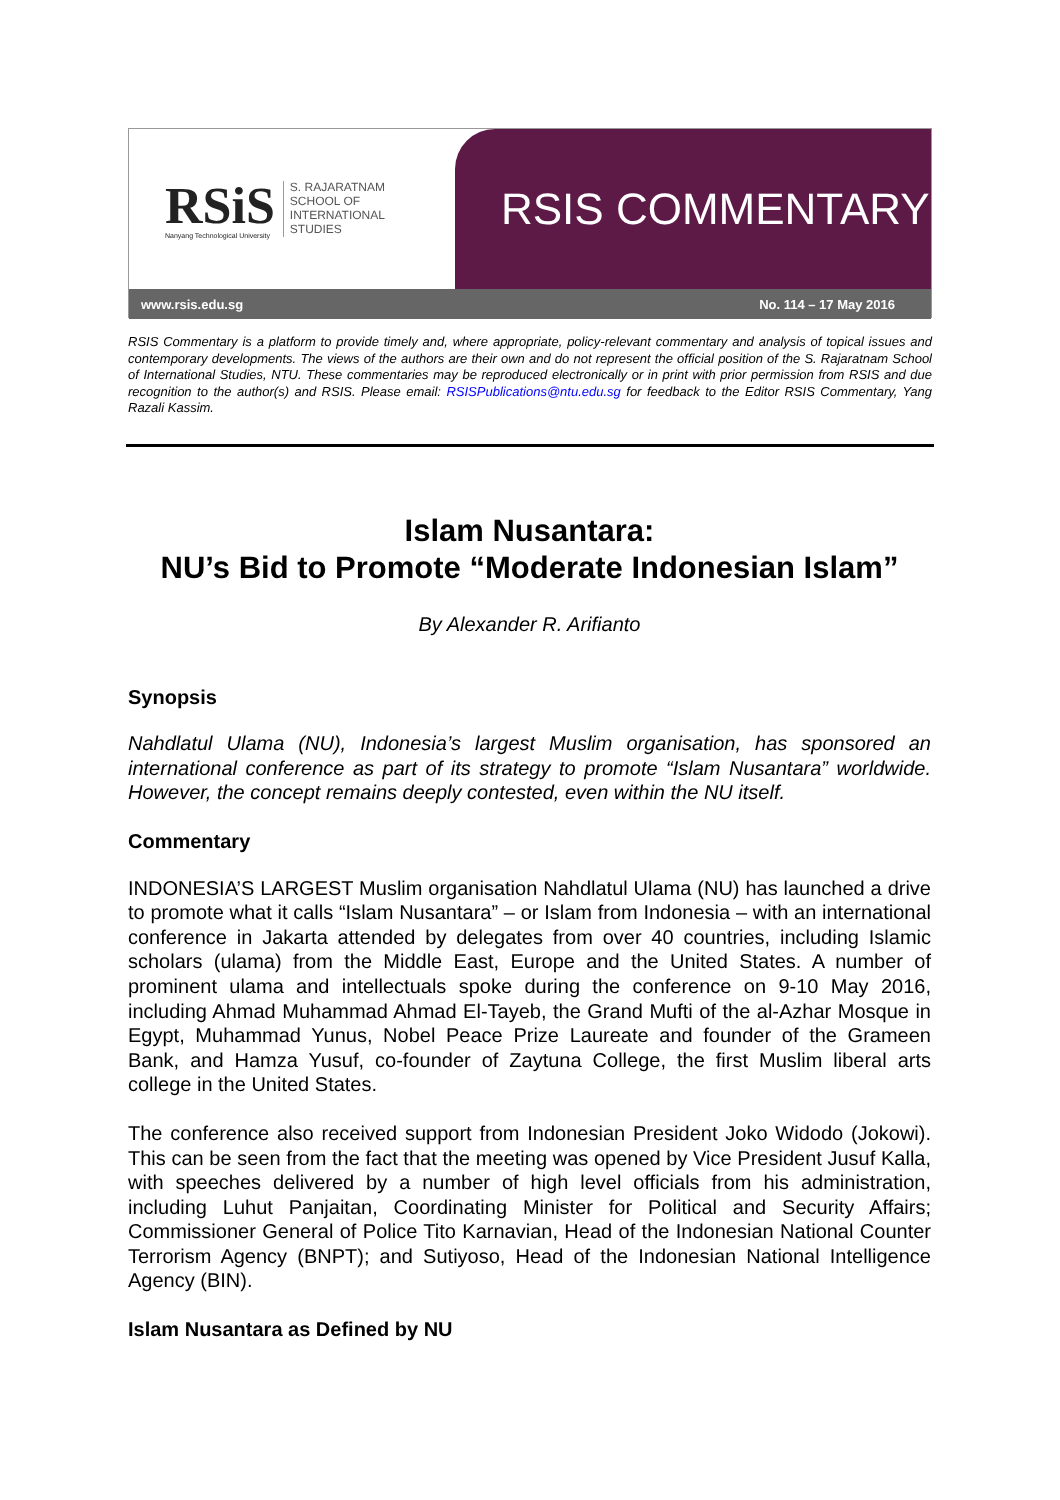RSiS
Nanyang Technological University
S. RAJARATNAM
SCHOOL OF
INTERNATIONAL
STUDIES
RSIS COMMENTARY
www.rsis.edu.sg No. 114 – 17 May 2016
RSIS Commentary is a platform to provide timely and, where appropriate, policy-relevant commentary and analysis of topical issues and contemporary developments. The views of the authors are their own and do not represent the official position of the S. Rajaratnam School of International Studies, NTU. These commentaries may be reproduced electronically or in print with prior permission from RSIS and due recognition to the author(s) and RSIS. Please email: RSISPublications@ntu.edu.sg for feedback to the Editor RSIS Commentary, Yang Razali Kassim.
Islam Nusantara:
NU’s Bid to Promote “Moderate Indonesian Islam”
By Alexander R. Arifianto
Synopsis
Nahdlatul Ulama (NU), Indonesia’s largest Muslim organisation, has sponsored an international conference as part of its strategy to promote “Islam Nusantara” worldwide. However, the concept remains deeply contested, even within the NU itself.
Commentary
INDONESIA’S LARGEST Muslim organisation Nahdlatul Ulama (NU) has launched a drive to promote what it calls “Islam Nusantara” – or Islam from Indonesia – with an international conference in Jakarta attended by delegates from over 40 countries, including Islamic scholars (ulama) from the Middle East, Europe and the United States. A number of prominent ulama and intellectuals spoke during the conference on 9-10 May 2016, including Ahmad Muhammad Ahmad El-Tayeb, the Grand Mufti of the al-Azhar Mosque in Egypt, Muhammad Yunus, Nobel Peace Prize Laureate and founder of the Grameen Bank, and Hamza Yusuf, co-founder of Zaytuna College, the first Muslim liberal arts college in the United States.
The conference also received support from Indonesian President Joko Widodo (Jokowi). This can be seen from the fact that the meeting was opened by Vice President Jusuf Kalla, with speeches delivered by a number of high level officials from his administration, including Luhut Panjaitan, Coordinating Minister for Political and Security Affairs; Commissioner General of Police Tito Karnavian, Head of the Indonesian National Counter Terrorism Agency (BNPT); and Sutiyoso, Head of the Indonesian National Intelligence Agency (BIN).
Islam Nusantara as Defined by NU